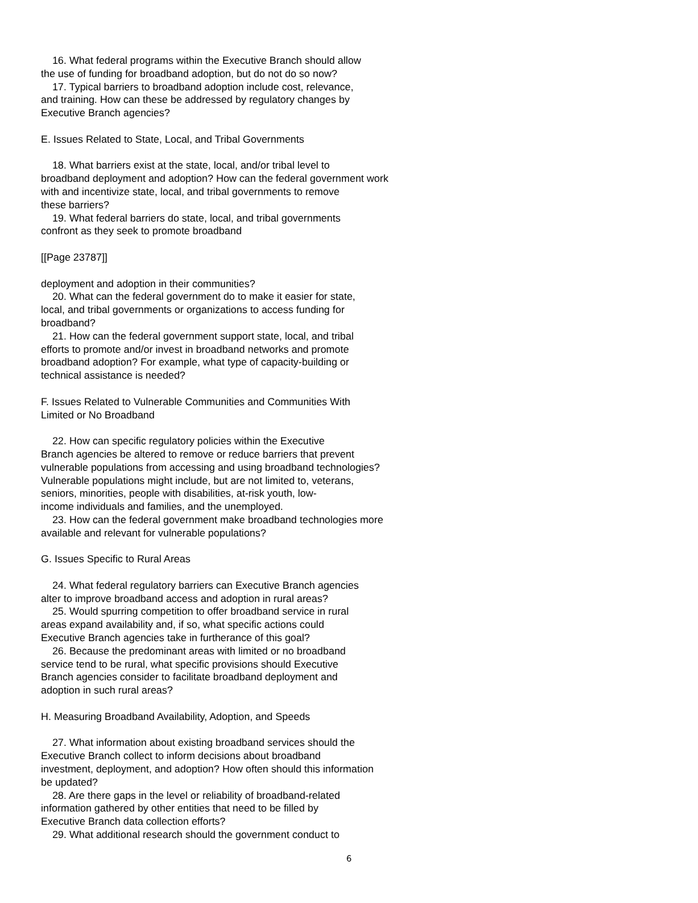16. What federal programs within the Executive Branch should allow the use of funding for broadband adoption, but do not do so now? 17. Typical barriers to broadband adoption include cost, relevance, and training. How can these be addressed by regulatory changes by Executive Branch agencies?
E. Issues Related to State, Local, and Tribal Governments
18. What barriers exist at the state, local, and/or tribal level to broadband deployment and adoption? How can the federal government work with and incentivize state, local, and tribal governments to remove these barriers? 19. What federal barriers do state, local, and tribal governments confront as they seek to promote broadband
[[Page 23787]]
deployment and adoption in their communities? 20. What can the federal government do to make it easier for state, local, and tribal governments or organizations to access funding for broadband? 21. How can the federal government support state, local, and tribal efforts to promote and/or invest in broadband networks and promote broadband adoption? For example, what type of capacity-building or technical assistance is needed?
F. Issues Related to Vulnerable Communities and Communities With Limited or No Broadband
22. How can specific regulatory policies within the Executive Branch agencies be altered to remove or reduce barriers that prevent vulnerable populations from accessing and using broadband technologies? Vulnerable populations might include, but are not limited to, veterans, seniors, minorities, people with disabilities, at-risk youth, low- income individuals and families, and the unemployed. 23. How can the federal government make broadband technologies more available and relevant for vulnerable populations?
G. Issues Specific to Rural Areas
24. What federal regulatory barriers can Executive Branch agencies alter to improve broadband access and adoption in rural areas? 25. Would spurring competition to offer broadband service in rural areas expand availability and, if so, what specific actions could Executive Branch agencies take in furtherance of this goal? 26. Because the predominant areas with limited or no broadband service tend to be rural, what specific provisions should Executive Branch agencies consider to facilitate broadband deployment and adoption in such rural areas?
H. Measuring Broadband Availability, Adoption, and Speeds
27. What information about existing broadband services should the Executive Branch collect to inform decisions about broadband investment, deployment, and adoption? How often should this information be updated? 28. Are there gaps in the level or reliability of broadband-related information gathered by other entities that need to be filled by Executive Branch data collection efforts? 29. What additional research should the government conduct to
6